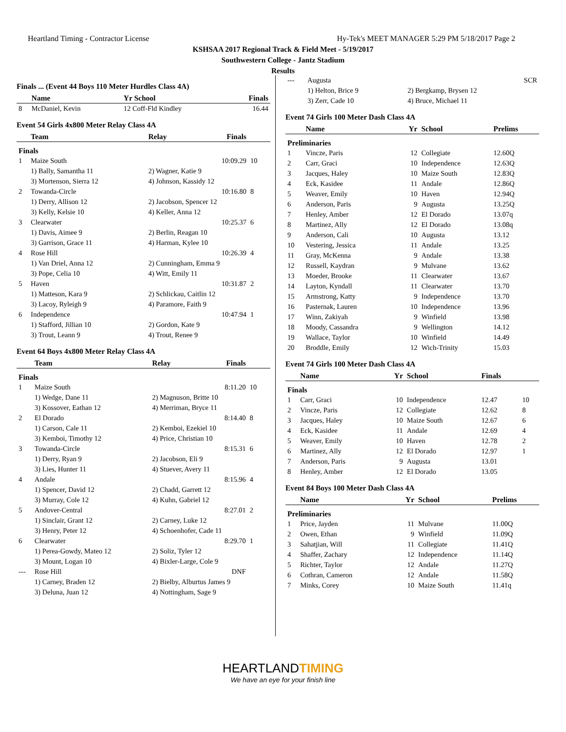Heartland Timing - Contractor License Hy-Tek's MEET MANAGER 5:29 PM 5/18/2017 Page 2
KSHSAA 2017 Regional Track & Field Meet - 5/19/2017
Southwestern College - Jantz Stadium
Results
Finals ... (Event 44 Boys 110 Meter Hurdles Class 4A)
| | Name | Yr School | Finals |
| --- | --- | --- | --- |
| 8 | McDaniel, Kevin | 12 Coff-Fld Kindley | 16.44 |
Event 54 Girls 4x800 Meter Relay Class 4A
| | Team | Relay | Finals | |
| --- | --- | --- | --- | --- |
| Finals | | | | |
| 1 | Maize South | | 10:09.29 | 10 |
| | 1) Bally, Samantha 11 | 2) Wagner, Katie 9 | | |
| | 3) Mortenson, Sierra 12 | 4) Johnson, Kassidy 12 | | |
| 2 | Towanda-Circle | | 10:16.80 | 8 |
| | 1) Derry, Allison 12 | 2) Jacobson, Spencer 12 | | |
| | 3) Kelly, Kelsie 10 | 4) Keller, Anna 12 | | |
| 3 | Clearwater | | 10:25.37 | 6 |
| | 1) Davis, Aimee 9 | 2) Berlin, Reagan 10 | | |
| | 3) Garrison, Grace 11 | 4) Harman, Kylee 10 | | |
| 4 | Rose Hill | | 10:26.39 | 4 |
| | 1) Van Driel, Anna 12 | 2) Cunningham, Emma 9 | | |
| | 3) Pope, Celia 10 | 4) Witt, Emily 11 | | |
| 5 | Haven | | 10:31.87 | 2 |
| | 1) Matteson, Kara 9 | 2) Schlickau, Caitlin 12 | | |
| | 3) Lacoy, Ryleigh 9 | 4) Paramore, Faith 9 | | |
| 6 | Independence | | 10:47.94 | 1 |
| | 1) Stafford, Jillian 10 | 2) Gordon, Kate 9 | | |
| | 3) Trout, Leann 9 | 4) Trout, Renee 9 | | |
Event 64 Boys 4x800 Meter Relay Class 4A
| | Team | Relay | Finals | |
| --- | --- | --- | --- | --- |
| Finals | | | | |
| 1 | Maize South | | 8:11.20 | 10 |
| | 1) Wedge, Dane 11 | 2) Magnuson, Britte 10 | | |
| | 3) Kossover, Eathan 12 | 4) Merriman, Bryce 11 | | |
| 2 | El Dorado | | 8:14.40 | 8 |
| | 1) Carson, Cale 11 | 2) Kemboi, Ezekiel 10 | | |
| | 3) Kemboi, Timothy 12 | 4) Price, Christian 10 | | |
| 3 | Towanda-Circle | | 8:15.31 | 6 |
| | 1) Derry, Ryan 9 | 2) Jacobson, Eli 9 | | |
| | 3) Lies, Hunter 11 | 4) Stuever, Avery 11 | | |
| 4 | Andale | | 8:15.96 | 4 |
| | 1) Spencer, David 12 | 2) Chadd, Garrett 12 | | |
| | 3) Murray, Cole 12 | 4) Kuhn, Gabriel 12 | | |
| 5 | Andover-Central | | 8:27.01 | 2 |
| | 1) Sinclair, Grant 12 | 2) Carney, Luke 12 | | |
| | 3) Henry, Peter 12 | 4) Schoenhofer, Cade 11 | | |
| 6 | Clearwater | | 8:29.70 | 1 |
| | 1) Perea-Gowdy, Mateo 12 | 2) Soliz, Tyler 12 | | |
| | 3) Mount, Logan 10 | 4) Bixler-Large, Cole 9 | | |
| --- | Rose Hill | | DNF | |
| | 1) Carney, Braden 12 | 2) Bielby, Alburtus James 9 | | |
| | 3) Deluna, Juan 12 | 4) Nottingham, Sage 9 | | |
| --- | Augusta | | SCR |
| | 1) Helton, Brice 9 | 2) Bergkamp, Brysen 12 | |
| | 3) Zerr, Cade 10 | 4) Bruce, Michael 11 | |
Event 74 Girls 100 Meter Dash Class 4A
| | Name | Yr | School | Prelims |
| --- | --- | --- | --- | --- |
| Preliminaries | | | | |
| 1 | Vincze, Paris | 12 | Collegiate | 12.60Q |
| 2 | Carr, Graci | 10 | Independence | 12.63Q |
| 3 | Jacques, Haley | 10 | Maize South | 12.83Q |
| 4 | Eck, Kasidee | 11 | Andale | 12.86Q |
| 5 | Weaver, Emily | 10 | Haven | 12.94Q |
| 6 | Anderson, Paris | 9 | Augusta | 13.25Q |
| 7 | Henley, Amber | 12 | El Dorado | 13.07q |
| 8 | Martinez, Ally | 12 | El Dorado | 13.08q |
| 9 | Anderson, Cali | 10 | Augusta | 13.12 |
| 10 | Vestering, Jessica | 11 | Andale | 13.25 |
| 11 | Gray, McKenna | 9 | Andale | 13.38 |
| 12 | Russell, Kaydran | 9 | Mulvane | 13.62 |
| 13 | Moeder, Brooke | 11 | Clearwater | 13.67 |
| 14 | Layton, Kyndall | 11 | Clearwater | 13.70 |
| 15 | Armstrong, Katty | 9 | Independence | 13.70 |
| 16 | Pasternak, Lauren | 10 | Independence | 13.96 |
| 17 | Winn, Zakiyah | 9 | Winfield | 13.98 |
| 18 | Moody, Cassandra | 9 | Wellington | 14.12 |
| 19 | Wallace, Taylor | 10 | Winfield | 14.49 |
| 20 | Broddle, Emily | 12 | Wich-Trinity | 15.03 |
Event 74 Girls 100 Meter Dash Class 4A
| | Name | Yr | School | Finals | |
| --- | --- | --- | --- | --- | --- |
| Finals | | | | | |
| 1 | Carr, Graci | 10 | Independence | 12.47 | 10 |
| 2 | Vincze, Paris | 12 | Collegiate | 12.62 | 8 |
| 3 | Jacques, Haley | 10 | Maize South | 12.67 | 6 |
| 4 | Eck, Kasidee | 11 | Andale | 12.69 | 4 |
| 5 | Weaver, Emily | 10 | Haven | 12.78 | 2 |
| 6 | Martinez, Ally | 12 | El Dorado | 12.97 | 1 |
| 7 | Anderson, Paris | 9 | Augusta | 13.01 | |
| 8 | Henley, Amber | 12 | El Dorado | 13.05 | |
Event 84 Boys 100 Meter Dash Class 4A
| | Name | Yr | School | Prelims |
| --- | --- | --- | --- | --- |
| Preliminaries | | | | |
| 1 | Price, Jayden | 11 | Mulvane | 11.00Q |
| 2 | Owen, Ethan | 9 | Winfield | 11.09Q |
| 3 | Sahatjian, Will | 11 | Collegiate | 11.41Q |
| 4 | Shaffer, Zachary | 12 | Independence | 11.14Q |
| 5 | Richter, Taylor | 12 | Andale | 11.27Q |
| 6 | Cothran, Cameron | 12 | Andale | 11.58Q |
| 7 | Minks, Corey | 10 | Maize South | 11.41q |
HEARTLANDTIMING
We have an eye for your finish line